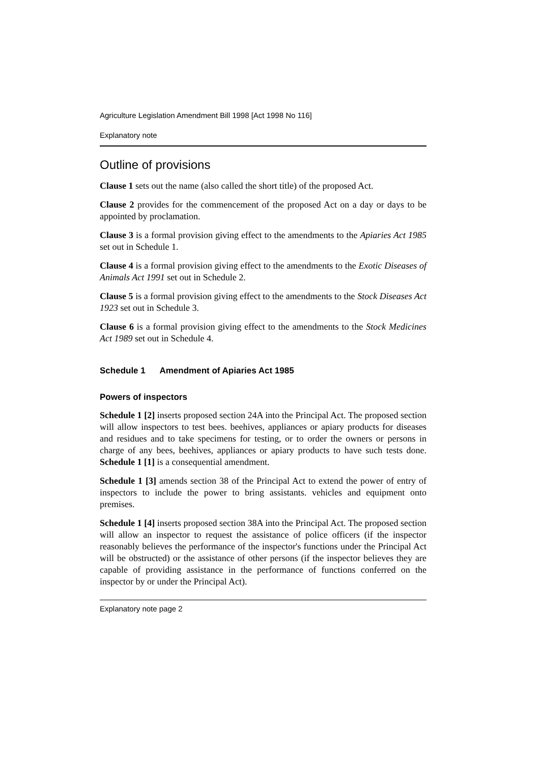Agriculture Legislation Amendment Bill 1998 [Act 1998 No 116]
Explanatory note
Outline of provisions
Clause 1 sets out the name (also called the short title) of the proposed Act.
Clause 2 provides for the commencement of the proposed Act on a day or days to be appointed by proclamation.
Clause 3 is a formal provision giving effect to the amendments to the Apiaries Act 1985 set out in Schedule 1.
Clause 4 is a formal provision giving effect to the amendments to the Exotic Diseases of Animals Act 1991 set out in Schedule 2.
Clause 5 is a formal provision giving effect to the amendments to the Stock Diseases Act 1923 set out in Schedule 3.
Clause 6 is a formal provision giving effect to the amendments to the Stock Medicines Act 1989 set out in Schedule 4.
Schedule 1 Amendment of Apiaries Act 1985
Powers of inspectors
Schedule 1 [2] inserts proposed section 24A into the Principal Act. The proposed section will allow inspectors to test bees. beehives, appliances or apiary products for diseases and residues and to take specimens for testing, or to order the owners or persons in charge of any bees, beehives, appliances or apiary products to have such tests done. Schedule 1 [1] is a consequential amendment.
Schedule 1 [3] amends section 38 of the Principal Act to extend the power of entry of inspectors to include the power to bring assistants. vehicles and equipment onto premises.
Schedule 1 [4] inserts proposed section 38A into the Principal Act. The proposed section will allow an inspector to request the assistance of police officers (if the inspector reasonably believes the performance of the inspector's functions under the Principal Act will be obstructed) or the assistance of other persons (if the inspector believes they are capable of providing assistance in the performance of functions conferred on the inspector by or under the Principal Act).
Explanatory note page 2